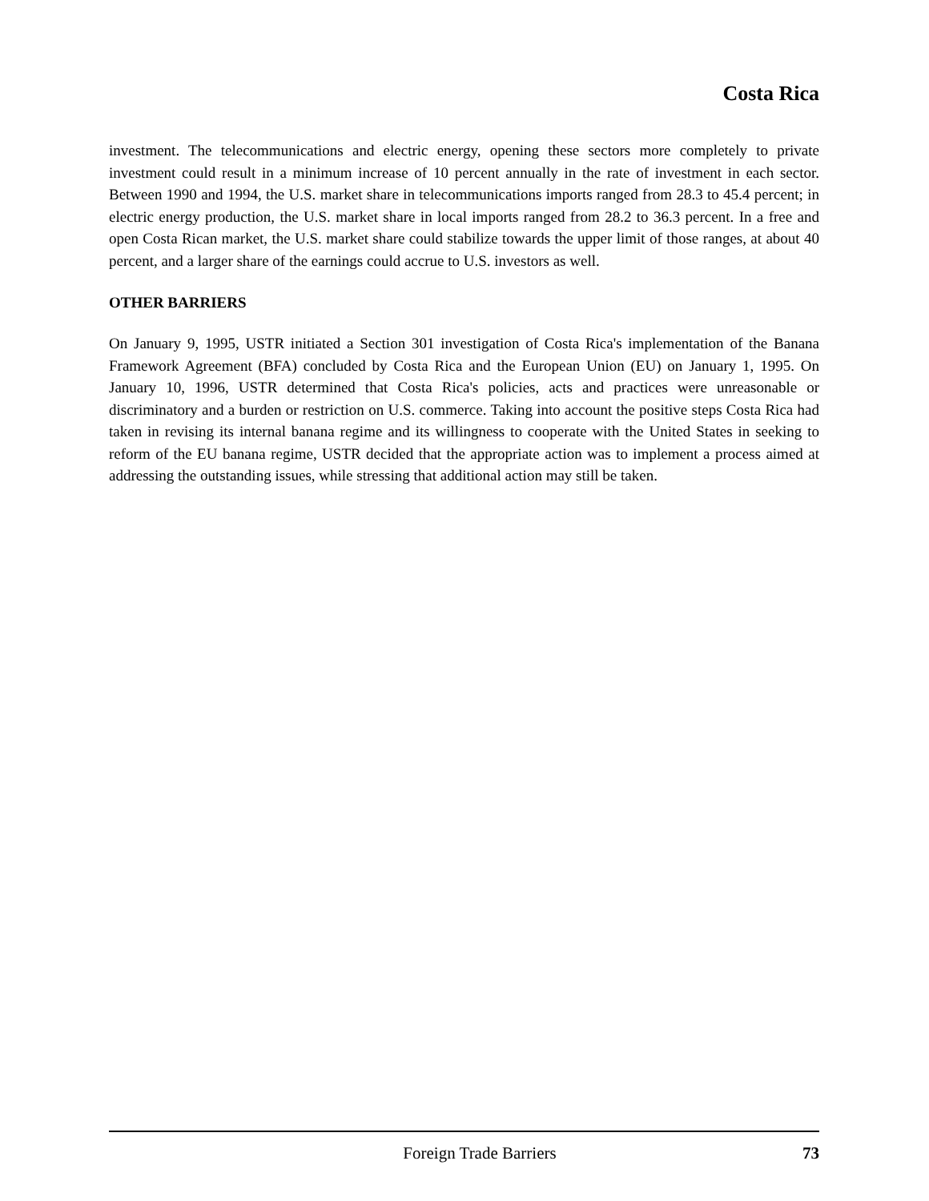Costa Rica
investment. The telecommunications and electric energy, opening these sectors more completely to private investment could result in a minimum increase of 10 percent annually in the rate of investment in each sector. Between 1990 and 1994, the U.S. market share in telecommunications imports ranged from 28.3 to 45.4 percent; in electric energy production, the U.S. market share in local imports ranged from 28.2 to 36.3 percent. In a free and open Costa Rican market, the U.S. market share could stabilize towards the upper limit of those ranges, at about 40 percent, and a larger share of the earnings could accrue to U.S. investors as well.
OTHER BARRIERS
On January 9, 1995, USTR initiated a Section 301 investigation of Costa Rica's implementation of the Banana Framework Agreement (BFA) concluded by Costa Rica and the European Union (EU) on January 1, 1995. On January 10, 1996, USTR determined that Costa Rica's policies, acts and practices were unreasonable or discriminatory and a burden or restriction on U.S. commerce. Taking into account the positive steps Costa Rica had taken in revising its internal banana regime and its willingness to cooperate with the United States in seeking to reform of the EU banana regime, USTR decided that the appropriate action was to implement a process aimed at addressing the outstanding issues, while stressing that additional action may still be taken.
Foreign Trade Barriers 73